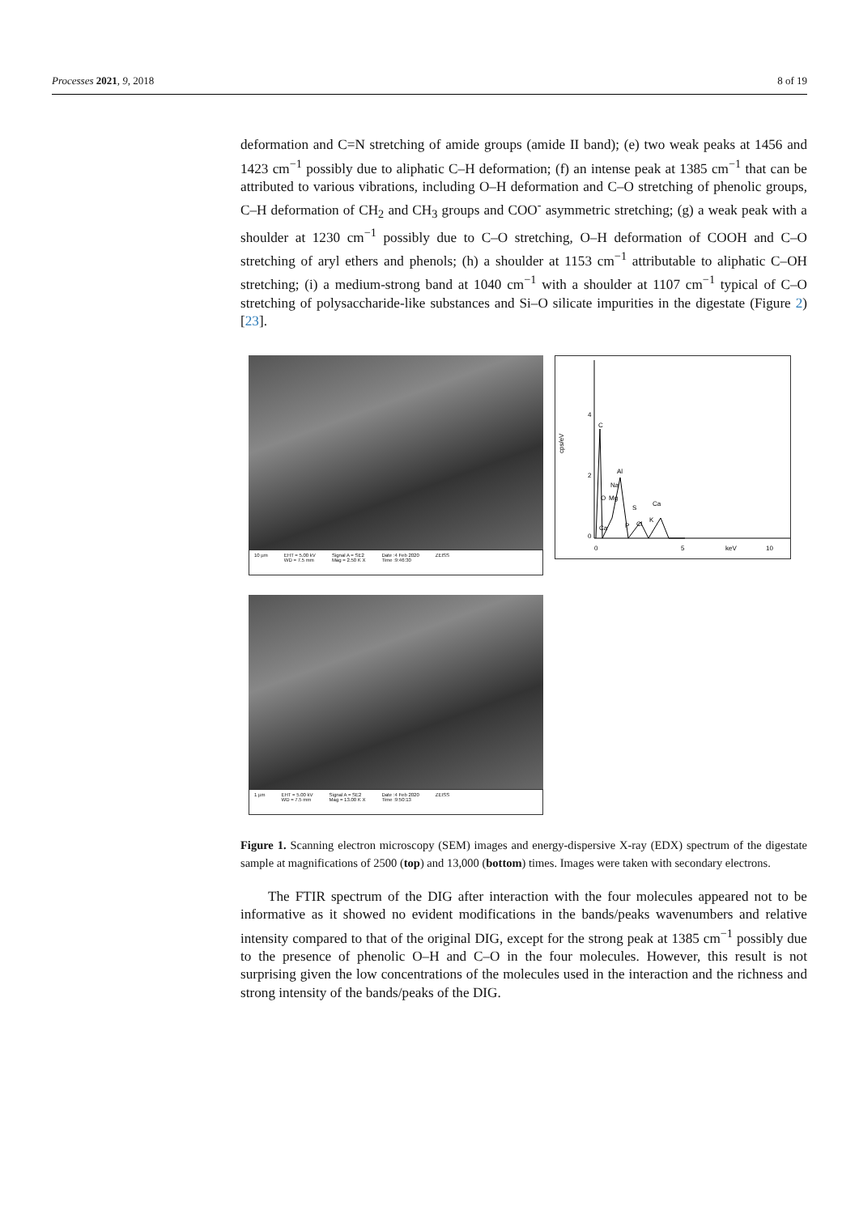Processes 2021, 9, 2018 8 of 19
deformation and C=N stretching of amide groups (amide II band); (e) two weak peaks at 1456 and 1423 cm<sup>−1</sup> possibly due to aliphatic C–H deformation; (f) an intense peak at 1385 cm<sup>−1</sup> that can be attributed to various vibrations, including O–H deformation and C–O stretching of phenolic groups, C–H deformation of CH<sub>2</sub> and CH<sub>3</sub> groups and COO<sup>-</sup> asymmetric stretching; (g) a weak peak with a shoulder at 1230 cm<sup>−1</sup> possibly due to C–O stretching, O–H deformation of COOH and C–O stretching of aryl ethers and phenols; (h) a shoulder at 1153 cm<sup>−1</sup> attributable to aliphatic C–OH stretching; (i) a medium-strong band at 1040 cm<sup>−1</sup> with a shoulder at 1107 cm<sup>−1</sup> typical of C–O stretching of polysaccharide-like substances and Si–O silicate impurities in the digestate (Figure 2) [23].
10 µm EHT = 5.00 kV
WD = 7.5 mm Signal A = SE2
Mag = 2.50 K X Date :4 Feb 2020
Time :9:46:30 ZEISS
0
2
4
cps/eV
0
5
keV
10
C
Al
Na
O
Mg
S
Ca
Ca
P
Cl
K
1 µm EHT = 5.00 kV
WD = 7.5 mm Signal A = SE2
Mag = 13.00 K X Date :4 Feb 2020
Time :9:50:13 ZEISS
Figure 1. Scanning electron microscopy (SEM) images and energy-dispersive X-ray (EDX) spectrum of the digestate sample at magnifications of 2500 (top) and 13,000 (bottom) times. Images were taken with secondary electrons.
The FTIR spectrum of the DIG after interaction with the four molecules appeared not to be informative as it showed no evident modifications in the bands/peaks wavenumbers and relative intensity compared to that of the original DIG, except for the strong peak at 1385 cm<sup>−1</sup> possibly due to the presence of phenolic O–H and C–O in the four molecules. However, this result is not surprising given the low concentrations of the molecules used in the interaction and the richness and strong intensity of the bands/peaks of the DIG.